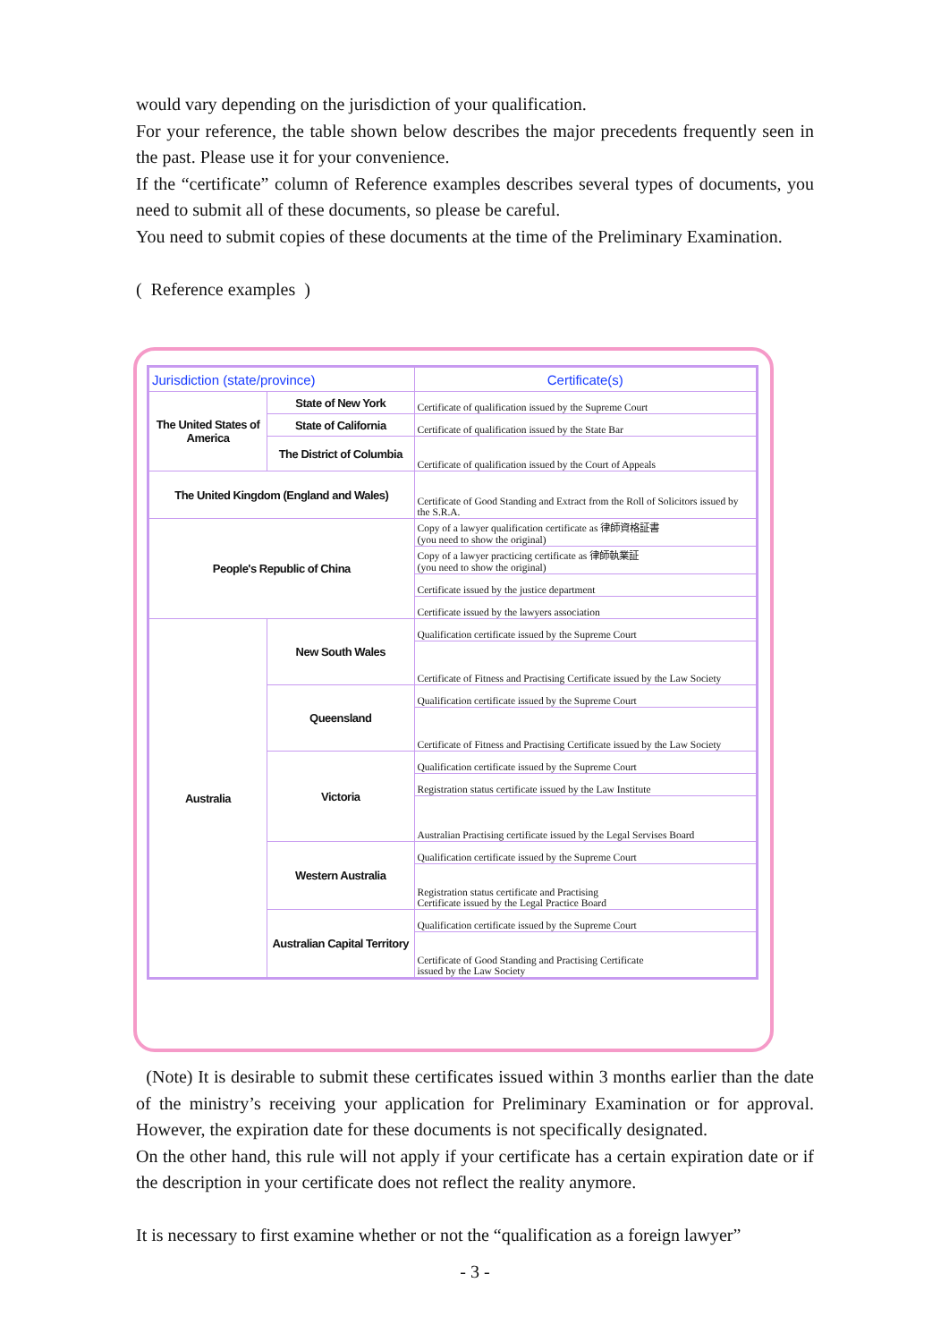would vary depending on the jurisdiction of your qualification.
For your reference, the table shown below describes the major precedents frequently seen in the past. Please use it for your convenience.
If the “certificate” column of Reference examples describes several types of documents, you need to submit all of these documents, so please be careful.
You need to submit copies of these documents at the time of the Preliminary Examination.
( Reference examples )
| Jurisdiction (state/province) | | Certificate(s) |
| --- | --- | --- |
| The United States of America | State of New York | Certificate of qualification issued by the Supreme Court |
| | State of California | Certificate of qualification issued by the State Bar |
| | The District of Columbia | Certificate of qualification issued by the Court of Appeals |
| The United Kingdom (England and Wales) | | Certificate of Good Standing and Extract from the Roll of Solicitors issued by the S.R.A. |
| People's Republic of China | | Copy of a lawyer qualification certificate as 律師資格証書 (you need to show the original) |
| | | Copy of a lawyer practicing certificate as 律師執業証 (you need to show the original) |
| | | Certificate issued by the justice department |
| | | Certificate issued by the lawyers association |
| Australia | New South Wales | Qualification certificate issued by the Supreme Court |
| | | Certificate of Fitness and Practising Certificate issued by the Law Society |
| | Queensland | Qualification certificate issued by the Supreme Court |
| | | Certificate of Fitness and Practising Certificate issued by the Law Society |
| | Victoria | Qualification certificate issued by the Supreme Court |
| | | Registration status certificate issued by the Law Institute |
| | | Australian Practising certificate issued by the Legal Servises Board |
| | Western Australia | Qualification certificate issued by the Supreme Court |
| | | Registration status certificate and Practising Certificate issued by the Legal Practice Board |
| | Australian Capital Territory | Qualification certificate issued by the Supreme Court |
| | | Certificate of Good Standing and Practising Certificate issued by the Law Society |
(Note) It is desirable to submit these certificates issued within 3 months earlier than the date of the ministry’s receiving your application for Preliminary Examination or for approval. However, the expiration date for these documents is not specifically designated.
On the other hand, this rule will not apply if your certificate has a certain expiration date or if the description in your certificate does not reflect the reality anymore.
It is necessary to first examine whether or not the “qualification as a foreign lawyer”
- 3 -